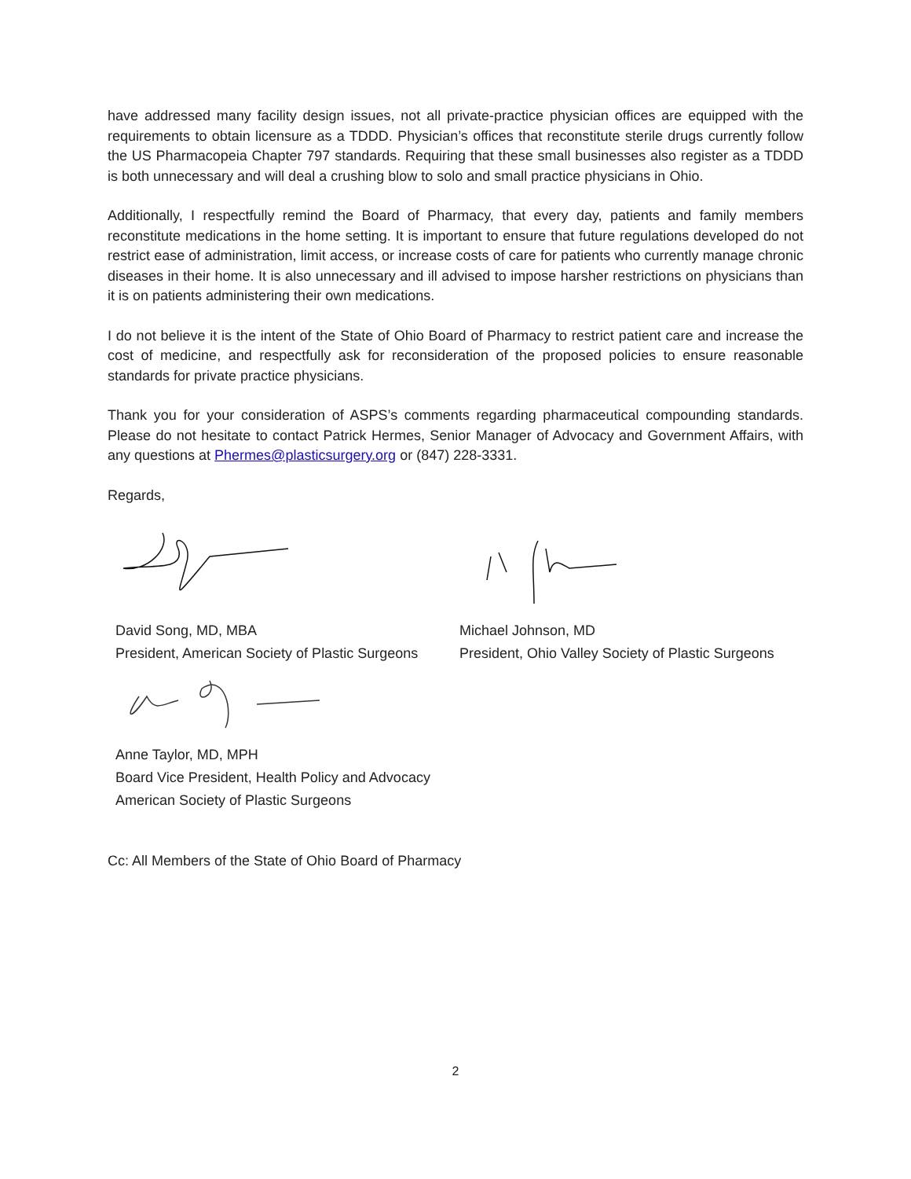have addressed many facility design issues, not all private-practice physician offices are equipped with the requirements to obtain licensure as a TDDD. Physician’s offices that reconstitute sterile drugs currently follow the US Pharmacopeia Chapter 797 standards. Requiring that these small businesses also register as a TDDD is both unnecessary and will deal a crushing blow to solo and small practice physicians in Ohio.
Additionally, I respectfully remind the Board of Pharmacy, that every day, patients and family members reconstitute medications in the home setting. It is important to ensure that future regulations developed do not restrict ease of administration, limit access, or increase costs of care for patients who currently manage chronic diseases in their home. It is also unnecessary and ill advised to impose harsher restrictions on physicians than it is on patients administering their own medications.
I do not believe it is the intent of the State of Ohio Board of Pharmacy to restrict patient care and increase the cost of medicine, and respectfully ask for reconsideration of the proposed policies to ensure reasonable standards for private practice physicians.
Thank you for your consideration of ASPS’s comments regarding pharmaceutical compounding standards. Please do not hesitate to contact Patrick Hermes, Senior Manager of Advocacy and Government Affairs, with any questions at Phermes@plasticsurgery.org or (847) 228-3331.
Regards,
David Song, MD, MBA
President, American Society of Plastic Surgeons
Anne Taylor, MD, MPH
Board Vice President, Health Policy and Advocacy
American Society of Plastic Surgeons
Michael Johnson, MD
President, Ohio Valley Society of Plastic Surgeons
Cc: All Members of the State of Ohio Board of Pharmacy
2